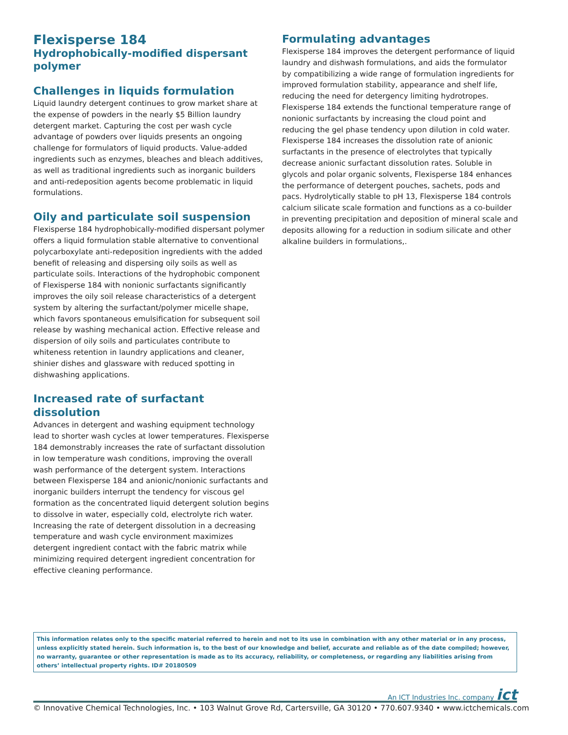Flexisperse 184
Hydrophobically-modified dispersant polymer
Challenges in liquids formulation
Liquid laundry detergent continues to grow market share at the expense of powders in the nearly $5 Billion laundry detergent market. Capturing the cost per wash cycle advantage of powders over liquids presents an ongoing challenge for formulators of liquid products. Value-added ingredients such as enzymes, bleaches and bleach additives, as well as traditional ingredients such as inorganic builders and anti-redeposition agents become problematic in liquid formulations.
Oily and particulate soil suspension
Flexisperse 184 hydrophobically-modified dispersant polymer offers a liquid formulation stable alternative to conventional polycarboxylate anti-redeposition ingredients with the added benefit of releasing and dispersing oily soils as well as particulate soils. Interactions of the hydrophobic component of Flexisperse 184 with nonionic surfactants significantly improves the oily soil release characteristics of a detergent system by altering the surfactant/polymer micelle shape, which favors spontaneous emulsification for subsequent soil release by washing mechanical action. Effective release and dispersion of oily soils and particulates contribute to whiteness retention in laundry applications and cleaner, shinier dishes and glassware with reduced spotting in dishwashing applications.
Increased rate of surfactant dissolution
Advances in detergent and washing equipment technology lead to shorter wash cycles at lower temperatures. Flexisperse 184 demonstrably increases the rate of surfactant dissolution in low temperature wash conditions, improving the overall wash performance of the detergent system. Interactions between Flexisperse 184 and anionic/nonionic surfactants and inorganic builders interrupt the tendency for viscous gel formation as the concentrated liquid detergent solution begins to dissolve in water, especially cold, electrolyte rich water. Increasing the rate of detergent dissolution in a decreasing temperature and wash cycle environment maximizes detergent ingredient contact with the fabric matrix while minimizing required detergent ingredient concentration for effective cleaning performance.
Formulating advantages
Flexisperse 184 improves the detergent performance of liquid laundry and dishwash formulations, and aids the formulator by compatibilizing a wide range of formulation ingredients for improved formulation stability, appearance and shelf life, reducing the need for detergency limiting hydrotropes. Flexisperse 184 extends the functional temperature range of nonionic surfactants by increasing the cloud point and reducing the gel phase tendency upon dilution in cold water. Flexisperse 184 increases the dissolution rate of anionic surfactants in the presence of electrolytes that typically decrease anionic surfactant dissolution rates. Soluble in glycols and polar organic solvents, Flexisperse 184 enhances the performance of detergent pouches, sachets, pods and pacs. Hydrolytically stable to pH 13, Flexisperse 184 controls calcium silicate scale formation and functions as a co-builder in preventing precipitation and deposition of mineral scale and deposits allowing for a reduction in sodium silicate and other alkaline builders in formulations,.
This information relates only to the specific material referred to herein and not to its use in combination with any other material or in any process, unless explicitly stated herein. Such information is, to the best of our knowledge and belief, accurate and reliable as of the date compiled; however, no warranty, guarantee or other representation is made as to its accuracy, reliability, or completeness, or regarding any liabilities arising from others’ intellectual property rights. ID# 20180509
An ICT Industries Inc. company ict
© Innovative Chemical Technologies, Inc. • 103 Walnut Grove Rd, Cartersville, GA 30120 • 770.607.9340 • www.ictchemicals.com